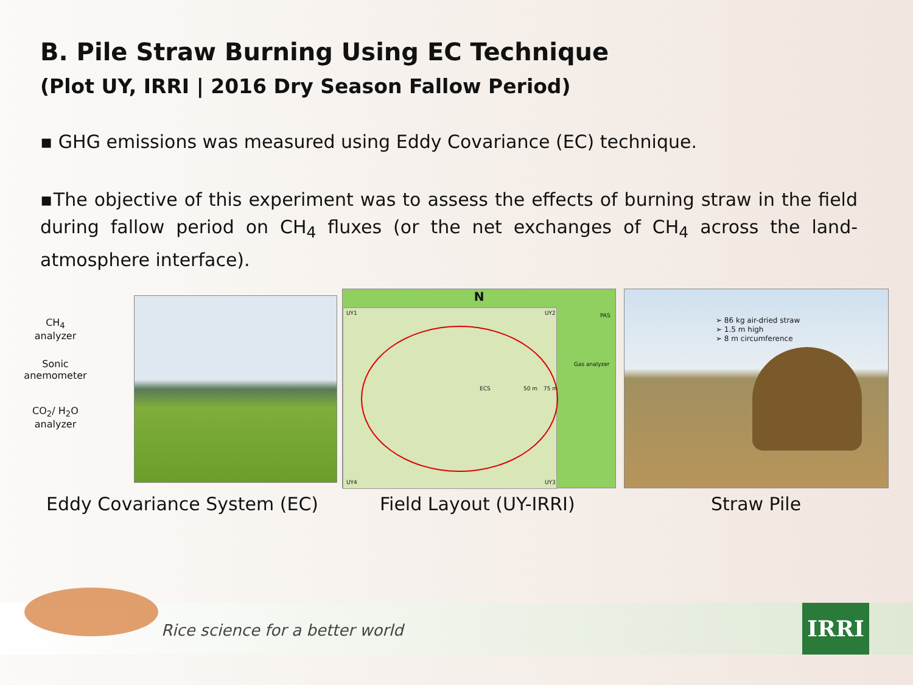B. Pile Straw Burning Using EC Technique
(Plot UY, IRRI | 2016 Dry Season Fallow Period)
▪ GHG emissions was measured using Eddy Covariance (EC) technique.
▪The objective of this experiment was to assess the effects of burning straw in the field during fallow period on CH<sub>4</sub> fluxes (or the net exchanges of CH<sub>4</sub> across the land-atmosphere interface).
CH<sub>4</sub>
analyzer
Sonic
anemometer
CO<sub>2</sub>/ H<sub>2</sub>O
analyzer
N
Gas analyzer
PAS
ECS 50 m 75 m
UY1 UY2
UY4 UY3
➢ 86 kg air-dried straw
➢ 1.5 m high
➢ 8 m circumference
Eddy Covariance System (EC) Field Layout (UY-IRRI) Straw Pile
Rice science for a better world
IRRI